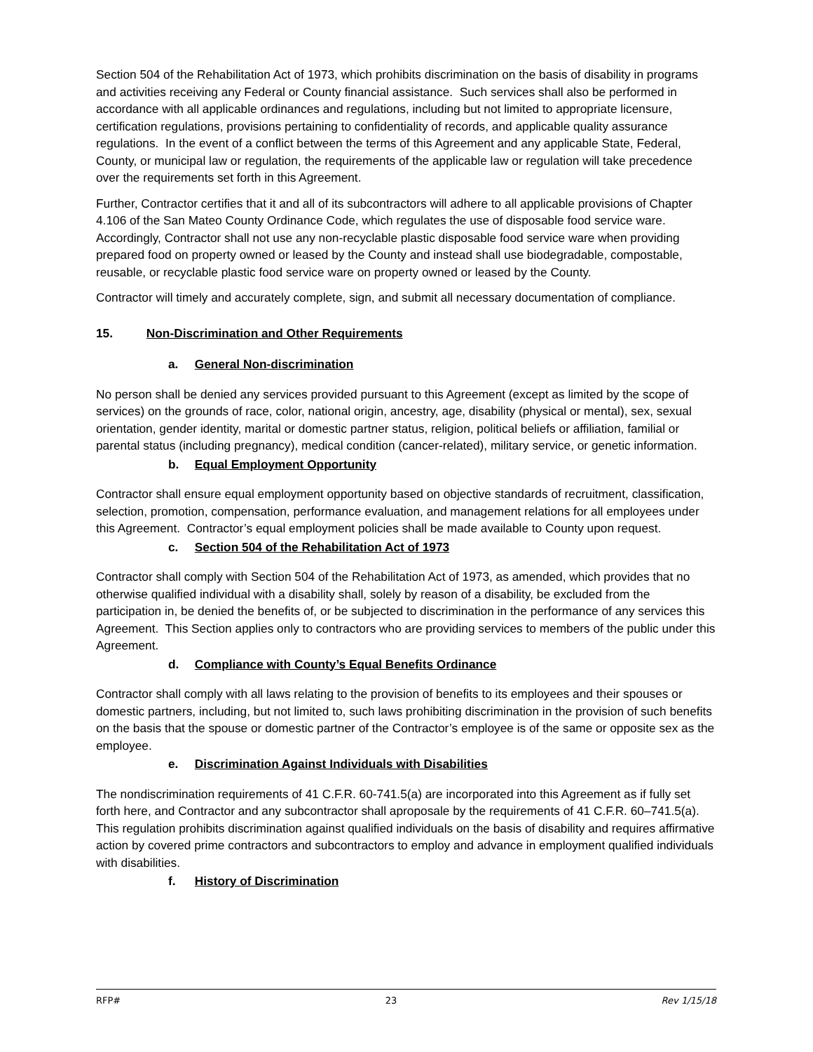Section 504 of the Rehabilitation Act of 1973, which prohibits discrimination on the basis of disability in programs and activities receiving any Federal or County financial assistance. Such services shall also be performed in accordance with all applicable ordinances and regulations, including but not limited to appropriate licensure, certification regulations, provisions pertaining to confidentiality of records, and applicable quality assurance regulations. In the event of a conflict between the terms of this Agreement and any applicable State, Federal, County, or municipal law or regulation, the requirements of the applicable law or regulation will take precedence over the requirements set forth in this Agreement.
Further, Contractor certifies that it and all of its subcontractors will adhere to all applicable provisions of Chapter 4.106 of the San Mateo County Ordinance Code, which regulates the use of disposable food service ware. Accordingly, Contractor shall not use any non-recyclable plastic disposable food service ware when providing prepared food on property owned or leased by the County and instead shall use biodegradable, compostable, reusable, or recyclable plastic food service ware on property owned or leased by the County.
Contractor will timely and accurately complete, sign, and submit all necessary documentation of compliance.
15. Non-Discrimination and Other Requirements
a. General Non-discrimination
No person shall be denied any services provided pursuant to this Agreement (except as limited by the scope of services) on the grounds of race, color, national origin, ancestry, age, disability (physical or mental), sex, sexual orientation, gender identity, marital or domestic partner status, religion, political beliefs or affiliation, familial or parental status (including pregnancy), medical condition (cancer-related), military service, or genetic information.
b. Equal Employment Opportunity
Contractor shall ensure equal employment opportunity based on objective standards of recruitment, classification, selection, promotion, compensation, performance evaluation, and management relations for all employees under this Agreement. Contractor’s equal employment policies shall be made available to County upon request.
c. Section 504 of the Rehabilitation Act of 1973
Contractor shall comply with Section 504 of the Rehabilitation Act of 1973, as amended, which provides that no otherwise qualified individual with a disability shall, solely by reason of a disability, be excluded from the participation in, be denied the benefits of, or be subjected to discrimination in the performance of any services this Agreement. This Section applies only to contractors who are providing services to members of the public under this Agreement.
d. Compliance with County’s Equal Benefits Ordinance
Contractor shall comply with all laws relating to the provision of benefits to its employees and their spouses or domestic partners, including, but not limited to, such laws prohibiting discrimination in the provision of such benefits on the basis that the spouse or domestic partner of the Contractor’s employee is of the same or opposite sex as the employee.
e. Discrimination Against Individuals with Disabilities
The nondiscrimination requirements of 41 C.F.R. 60-741.5(a) are incorporated into this Agreement as if fully set forth here, and Contractor and any subcontractor shall aproposale by the requirements of 41 C.F.R. 60–741.5(a). This regulation prohibits discrimination against qualified individuals on the basis of disability and requires affirmative action by covered prime contractors and subcontractors to employ and advance in employment qualified individuals with disabilities.
f. History of Discrimination
RFP# 23 Rev 1/15/18